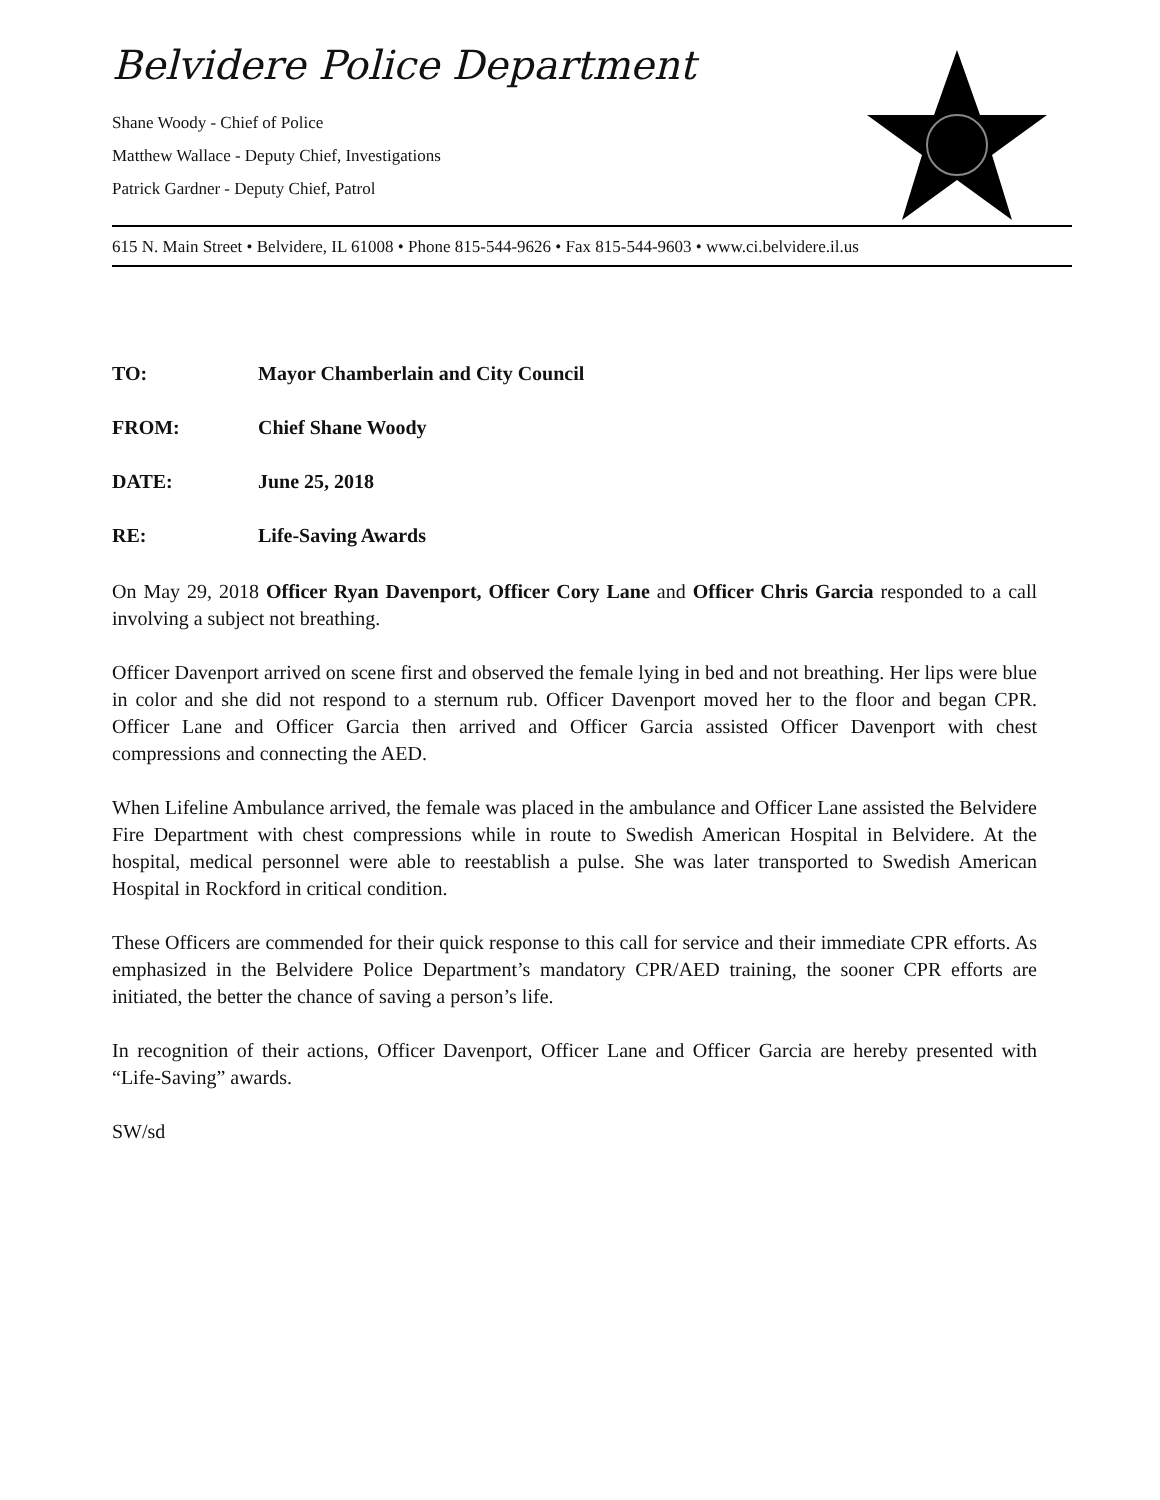Belvidere Police Department
Shane Woody - Chief of Police
Matthew Wallace - Deputy Chief, Investigations
Patrick Gardner - Deputy Chief, Patrol
615 N. Main Street • Belvidere, IL 61008 • Phone 815-544-9626 • Fax 815-544-9603 • www.ci.belvidere.il.us
TO: Mayor Chamberlain and City Council
FROM: Chief Shane Woody
DATE: June 25, 2018
RE: Life-Saving Awards
On May 29, 2018 Officer Ryan Davenport, Officer Cory Lane and Officer Chris Garcia responded to a call involving a subject not breathing.
Officer Davenport arrived on scene first and observed the female lying in bed and not breathing. Her lips were blue in color and she did not respond to a sternum rub. Officer Davenport moved her to the floor and began CPR. Officer Lane and Officer Garcia then arrived and Officer Garcia assisted Officer Davenport with chest compressions and connecting the AED.
When Lifeline Ambulance arrived, the female was placed in the ambulance and Officer Lane assisted the Belvidere Fire Department with chest compressions while in route to Swedish American Hospital in Belvidere. At the hospital, medical personnel were able to reestablish a pulse. She was later transported to Swedish American Hospital in Rockford in critical condition.
These Officers are commended for their quick response to this call for service and their immediate CPR efforts. As emphasized in the Belvidere Police Department’s mandatory CPR/AED training, the sooner CPR efforts are initiated, the better the chance of saving a person’s life.
In recognition of their actions, Officer Davenport, Officer Lane and Officer Garcia are hereby presented with “Life-Saving” awards.
SW/sd